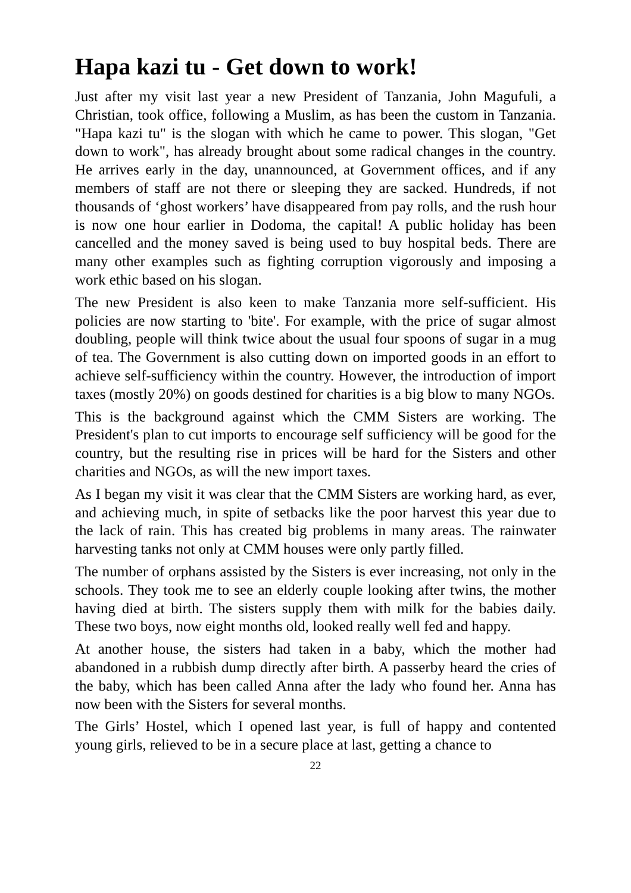Hapa kazi tu - Get down to work!
Just after my visit last year a new President of Tanzania, John Magufuli, a Christian, took office, following a Muslim, as has been the custom in Tanzania. "Hapa kazi tu" is the slogan with which he came to power. This slogan, "Get down to work", has already brought about some radical changes in the country. He arrives early in the day, unannounced, at Government offices, and if any members of staff are not there or sleeping they are sacked. Hundreds, if not thousands of ‘ghost workers’ have disappeared from pay rolls, and the rush hour is now one hour earlier in Dodoma, the capital! A public holiday has been cancelled and the money saved is being used to buy hospital beds. There are many other examples such as fighting corruption vigorously and imposing a work ethic based on his slogan.
The new President is also keen to make Tanzania more self-sufficient. His policies are now starting to 'bite'. For example, with the price of sugar almost doubling, people will think twice about the usual four spoons of sugar in a mug of tea. The Government is also cutting down on imported goods in an effort to achieve self-sufficiency within the country. However, the introduction of import taxes (mostly 20%) on goods destined for charities is a big blow to many NGOs.
This is the background against which the CMM Sisters are working. The President's plan to cut imports to encourage self sufficiency will be good for the country, but the resulting rise in prices will be hard for the Sisters and other charities and NGOs, as will the new import taxes.
As I began my visit it was clear that the CMM Sisters are working hard, as ever, and achieving much, in spite of setbacks like the poor harvest this year due to the lack of rain. This has created big problems in many areas. The rainwater harvesting tanks not only at CMM houses were only partly filled.
The number of orphans assisted by the Sisters is ever increasing, not only in the schools. They took me to see an elderly couple looking after twins, the mother having died at birth. The sisters supply them with milk for the babies daily. These two boys, now eight months old, looked really well fed and happy.
At another house, the sisters had taken in a baby, which the mother had abandoned in a rubbish dump directly after birth. A passerby heard the cries of the baby, which has been called Anna after the lady who found her. Anna has now been with the Sisters for several months.
The Girls’ Hostel, which I opened last year, is full of happy and contented young girls, relieved to be in a secure place at last, getting a chance to
22